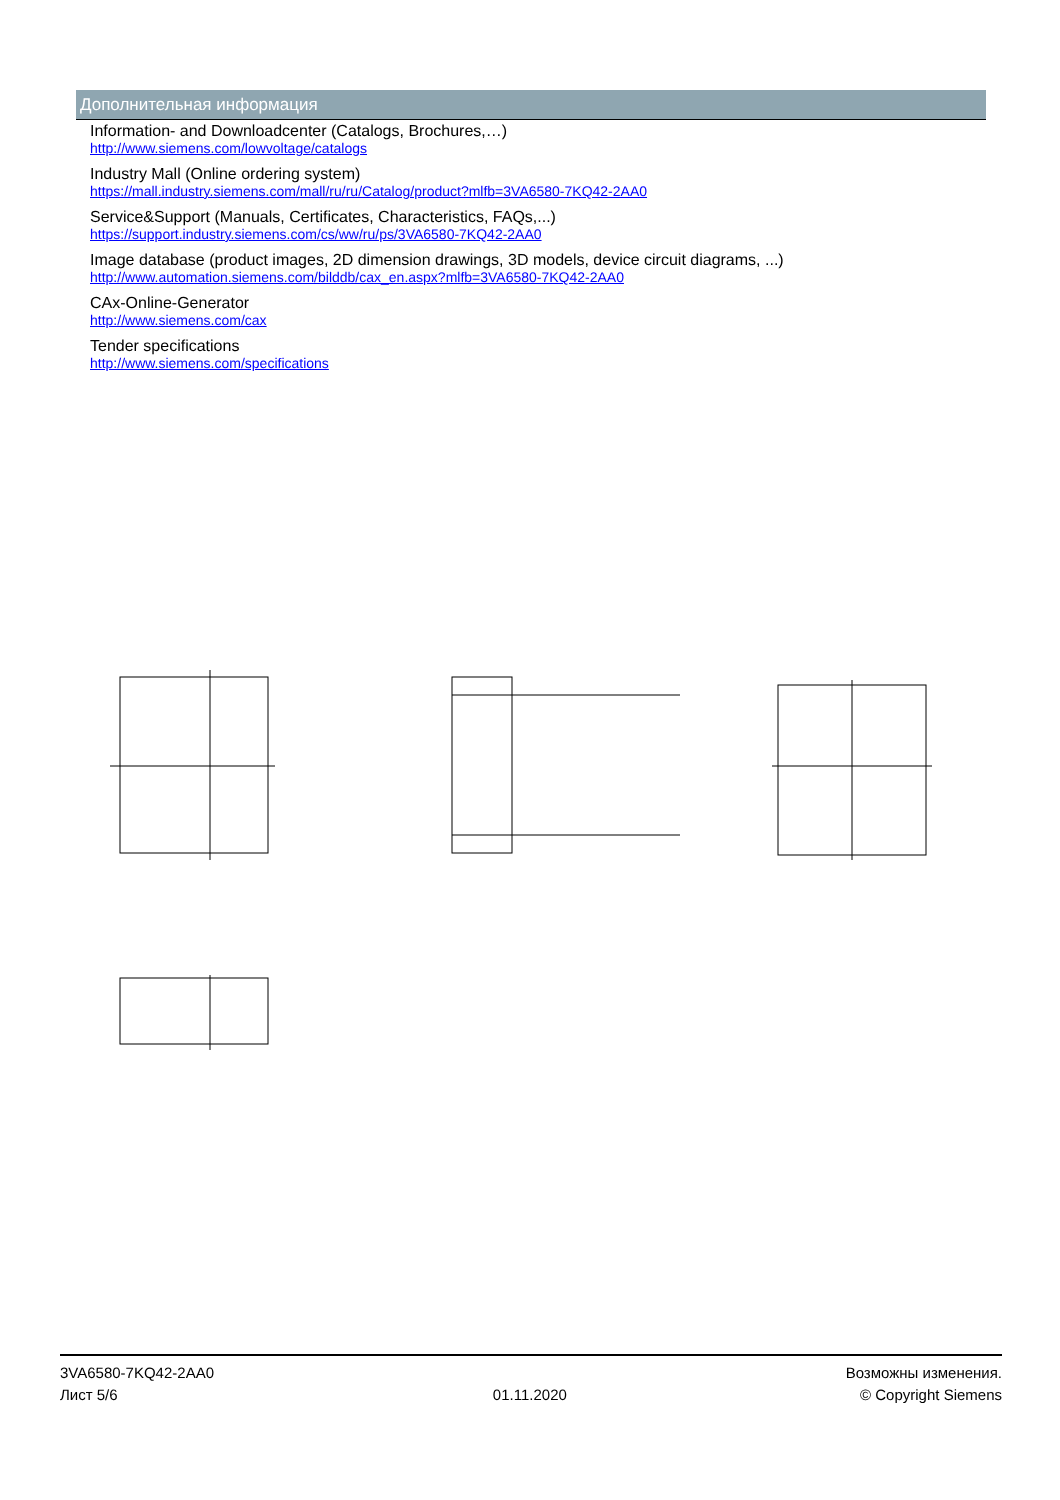Дополнительная информация
Information- and Downloadcenter (Catalogs, Brochures,…)
http://www.siemens.com/lowvoltage/catalogs
Industry Mall (Online ordering system)
https://mall.industry.siemens.com/mall/ru/ru/Catalog/product?mlfb=3VA6580-7KQ42-2AA0
Service&Support (Manuals, Certificates, Characteristics, FAQs,...)
https://support.industry.siemens.com/cs/ww/ru/ps/3VA6580-7KQ42-2AA0
Image database (product images, 2D dimension drawings, 3D models, device circuit diagrams, ...)
http://www.automation.siemens.com/bilddb/cax_en.aspx?mlfb=3VA6580-7KQ42-2AA0
CAx-Online-Generator
http://www.siemens.com/cax
Tender specifications
http://www.siemens.com/specifications
3VA6580-7KQ42-2AA0
Лист 5/6
01.11.2020
Возможны изменения.
© Copyright Siemens